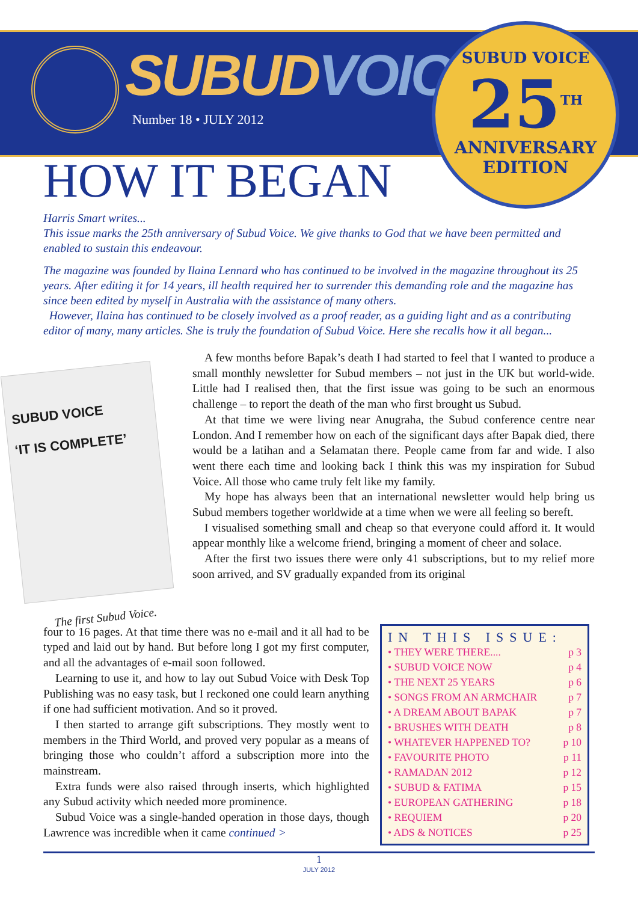SUBUDVOICE
Number 18 • JULY 2012
SUBUD VOICE
25<sup>TH</sup>
ANNIVERSARY
EDITION
HOW IT BEGAN
Harris Smart writes...
This issue marks the 25th anniversary of Subud Voice. We give thanks to God that we have been permitted and enabled to sustain this endeavour.
The magazine was founded by Ilaina Lennard who has continued to be involved in the magazine throughout its 25 years. After editing it for 14 years, ill health required her to surrender this demanding role and the magazine has since been edited by myself in Australia with the assistance of many others.
However, Ilaina has continued to be closely involved as a proof reader, as a guiding light and as a contributing editor of many, many articles. She is truly the foundation of Subud Voice. Here she recalls how it all began...
SUBUD VOICE
‘IT IS COMPLETE’
The first Subud Voice.
A few months before Bapak’s death I had started to feel that I wanted to produce a small monthly newsletter for Subud members – not just in the UK but world-wide. Little had I realised then, that the first issue was going to be such an enormous challenge – to report the death of the man who first brought us Subud.
At that time we were living near Anugraha, the Subud conference centre near London. And I remember how on each of the significant days after Bapak died, there would be a latihan and a Selamatan there. People came from far and wide. I also went there each time and looking back I think this was my inspiration for Subud Voice. All those who came truly felt like my family.
My hope has always been that an international newsletter would help bring us Subud members together worldwide at a time when we were all feeling so bereft.
I visualised something small and cheap so that everyone could afford it. It would appear monthly like a welcome friend, bringing a moment of cheer and solace.
After the first two issues there were only 41 subscriptions, but to my relief more soon arrived, and SV gradually expanded from its original
four to 16 pages. At that time there was no e-mail and it all had to be typed and laid out by hand. But before long I got my first computer, and all the advantages of e-mail soon followed.
Learning to use it, and how to lay out Subud Voice with Desk Top Publishing was no easy task, but I reckoned one could learn anything if one had sufficient motivation. And so it proved.
I then started to arrange gift subscriptions. They mostly went to members in the Third World, and proved very popular as a means of bringing those who couldn’t afford a subscription more into the mainstream.
Extra funds were also raised through inserts, which highlighted any Subud activity which needed more prominence.
Subud Voice was a single-handed operation in those days, though Lawrence was incredible when it came continued >
IN THIS ISSUE:
• THEY WERE THERE.... p 3
• SUBUD VOICE NOW p 4
• THE NEXT 25 YEARS p 6
• SONGS FROM AN ARMCHAIR p 7
• A DREAM ABOUT BAPAK p 7
• BRUSHES WITH DEATH p 8
• WHATEVER HAPPENED TO? p 10
• FAVOURITE PHOTO p 11
• RAMADAN 2012 p 12
• SUBUD & FATIMA p 15
• EUROPEAN GATHERING p 18
• REQUIEM p 20
• ADS & NOTICES p 25
1
JULY 2012